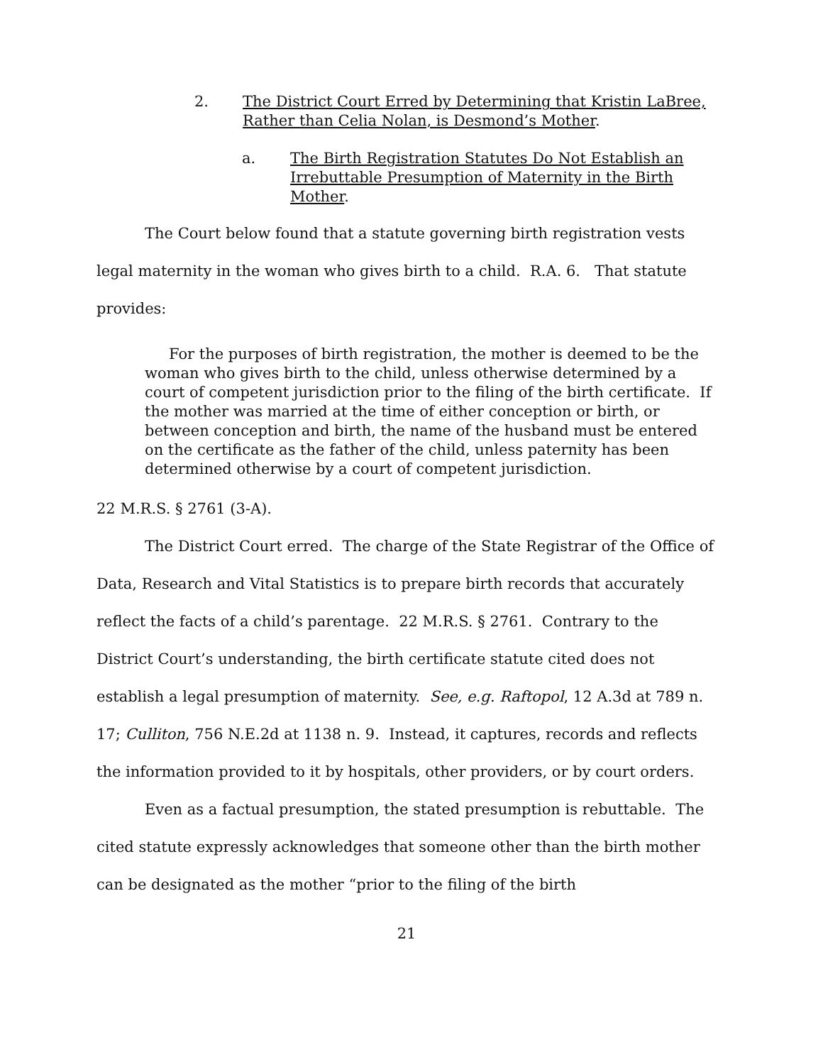2. The District Court Erred by Determining that Kristin LaBree, Rather than Celia Nolan, is Desmond’s Mother.
a. The Birth Registration Statutes Do Not Establish an Irrebuttable Presumption of Maternity in the Birth Mother.
The Court below found that a statute governing birth registration vests legal maternity in the woman who gives birth to a child. R.A. 6. That statute provides:
For the purposes of birth registration, the mother is deemed to be the woman who gives birth to the child, unless otherwise determined by a court of competent jurisdiction prior to the filing of the birth certificate. If the mother was married at the time of either conception or birth, or between conception and birth, the name of the husband must be entered on the certificate as the father of the child, unless paternity has been determined otherwise by a court of competent jurisdiction.
22 M.R.S. § 2761 (3-A).
The District Court erred. The charge of the State Registrar of the Office of Data, Research and Vital Statistics is to prepare birth records that accurately reflect the facts of a child’s parentage. 22 M.R.S. § 2761. Contrary to the District Court’s understanding, the birth certificate statute cited does not establish a legal presumption of maternity. See, e.g. Raftopol, 12 A.3d at 789 n. 17; Culliton, 756 N.E.2d at 1138 n. 9. Instead, it captures, records and reflects the information provided to it by hospitals, other providers, or by court orders.
Even as a factual presumption, the stated presumption is rebuttable. The cited statute expressly acknowledges that someone other than the birth mother can be designated as the mother “prior to the filing of the birth
21